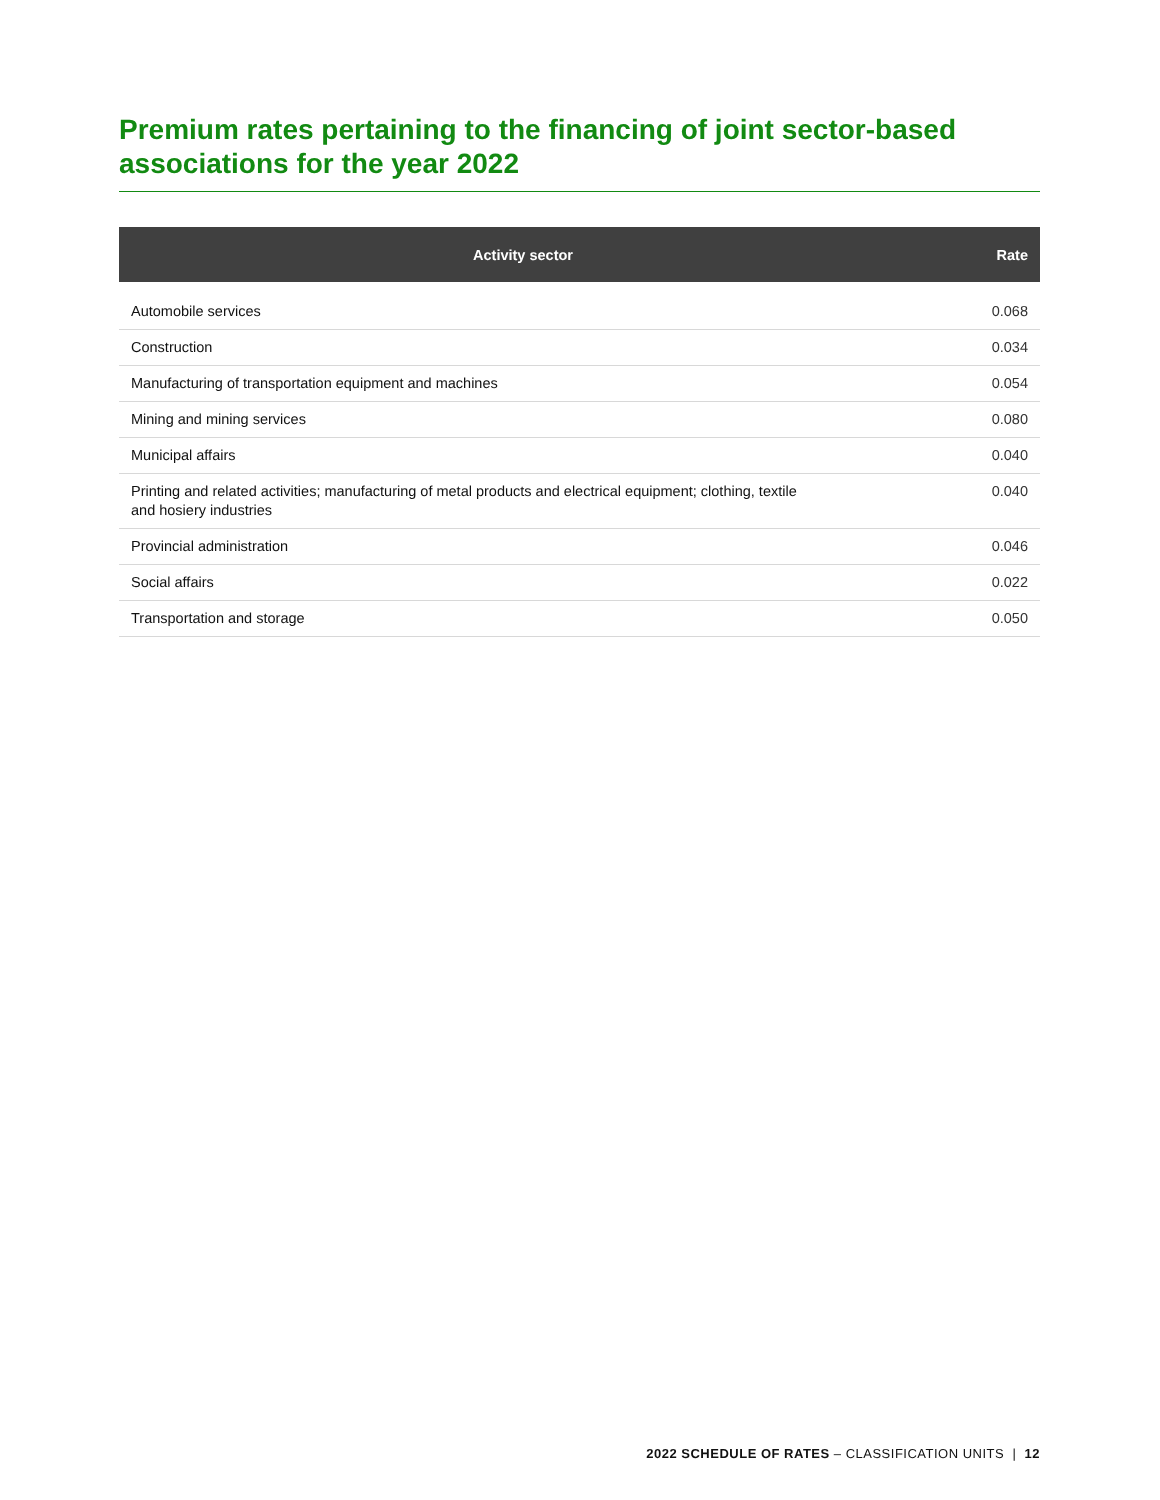Premium rates pertaining to the financing of joint sector-based associations for the year 2022
| Activity sector | Rate |
| --- | --- |
| Automobile services | 0.068 |
| Construction | 0.034 |
| Manufacturing of transportation equipment and machines | 0.054 |
| Mining and mining services | 0.080 |
| Municipal affairs | 0.040 |
| Printing and related activities; manufacturing of metal products and electrical equipment; clothing, textile and hosiery industries | 0.040 |
| Provincial administration | 0.046 |
| Social affairs | 0.022 |
| Transportation and storage | 0.050 |
2022 SCHEDULE OF RATES – CLASSIFICATION UNITS | 12